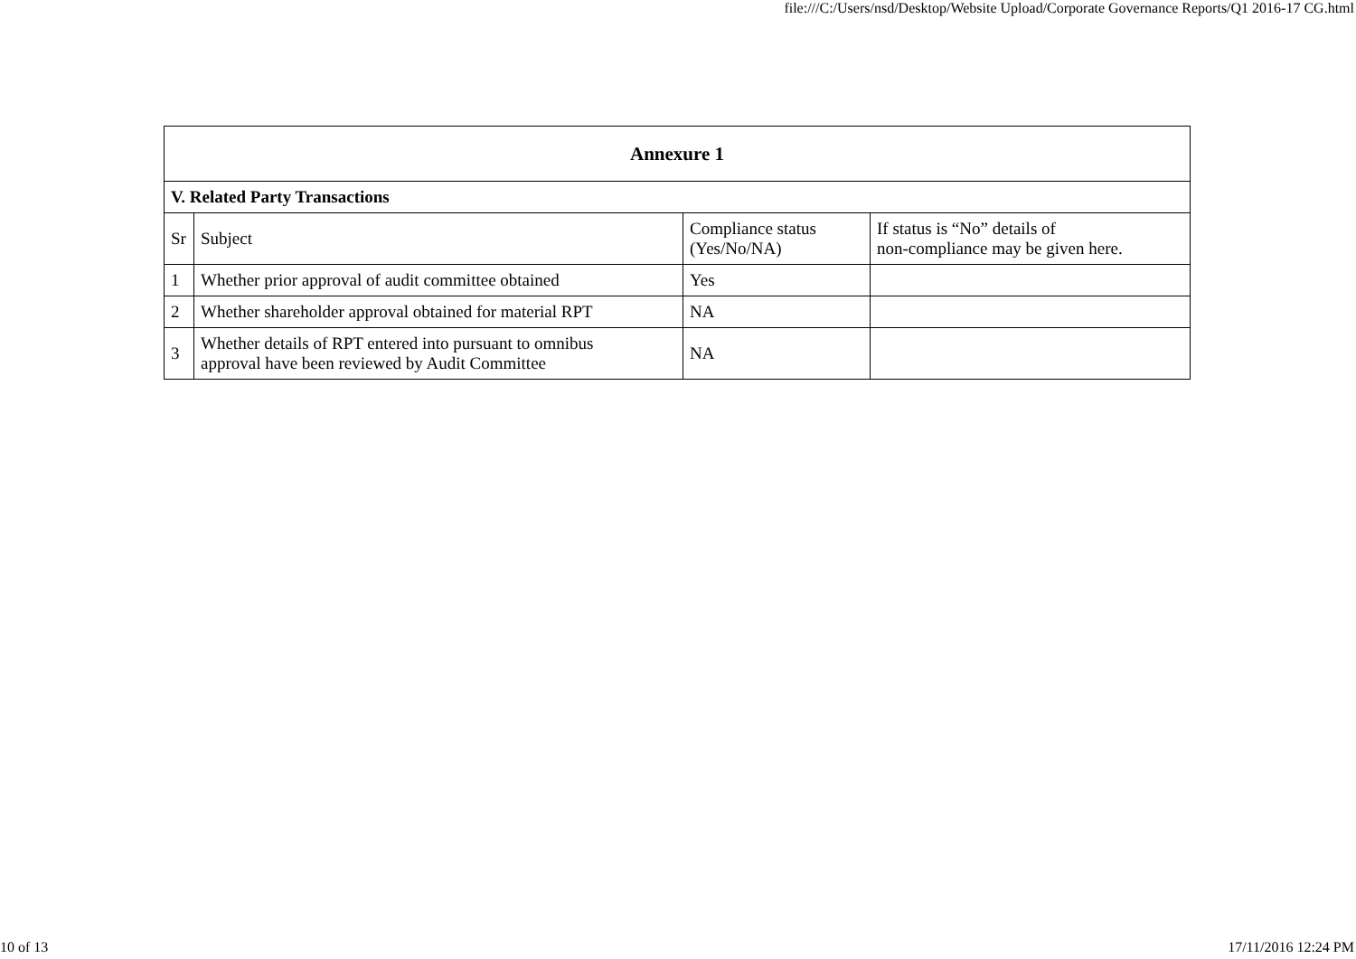file:///C:/Users/nsd/Desktop/Website Upload/Corporate Governance Reports/Q1 2016-17 CG.html
| Annexure 1 | | | |
| V. Related Party Transactions | | | |
| Sr | Subject | Compliance status (Yes/No/NA) | If status is “No” details of non-compliance may be given here. |
| 1 | Whether prior approval of audit committee obtained | Yes | |
| 2 | Whether shareholder approval obtained for material RPT | NA | |
| 3 | Whether details of RPT entered into pursuant to omnibus approval have been reviewed by Audit Committee | NA | |
10 of 13 17/11/2016 12:24 PM